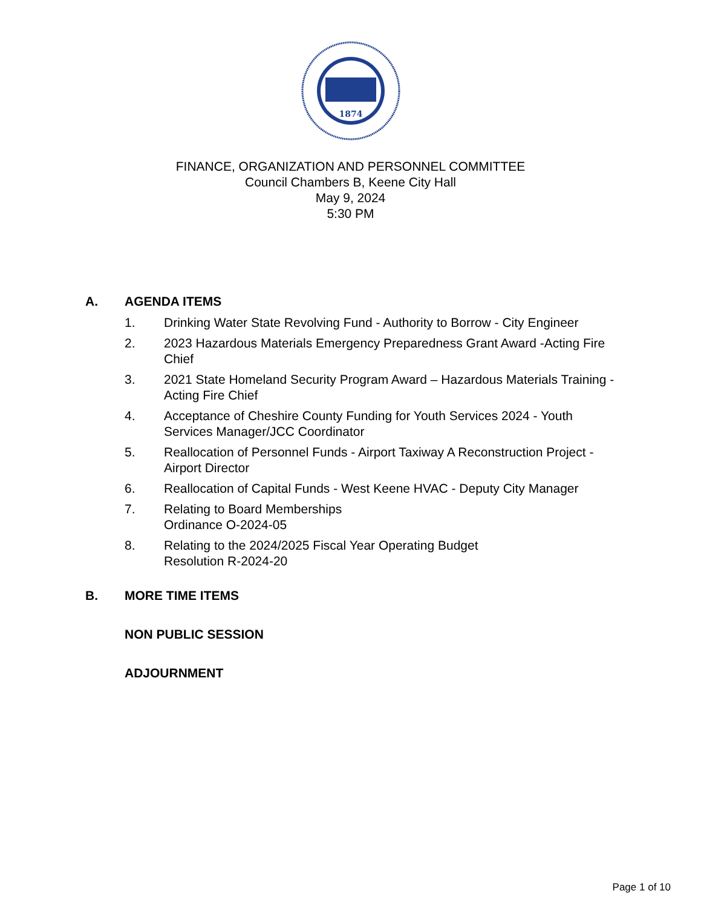1874
FINANCE, ORGANIZATION AND PERSONNEL COMMITTEE
Council Chambers B, Keene City Hall
May 9, 2024
5:30 PM
A. AGENDA ITEMS
1. Drinking Water State Revolving Fund - Authority to Borrow - City Engineer
2. 2023 Hazardous Materials Emergency Preparedness Grant Award -Acting Fire Chief
3. 2021 State Homeland Security Program Award – Hazardous Materials Training - Acting Fire Chief
4. Acceptance of Cheshire County Funding for Youth Services 2024 - Youth Services Manager/JCC Coordinator
5. Reallocation of Personnel Funds - Airport Taxiway A Reconstruction Project - Airport Director
6. Reallocation of Capital Funds - West Keene HVAC - Deputy City Manager
7. Relating to Board Memberships
Ordinance O-2024-05
8. Relating to the 2024/2025 Fiscal Year Operating Budget
Resolution R-2024-20
B. MORE TIME ITEMS
NON PUBLIC SESSION
ADJOURNMENT
Page 1 of 10